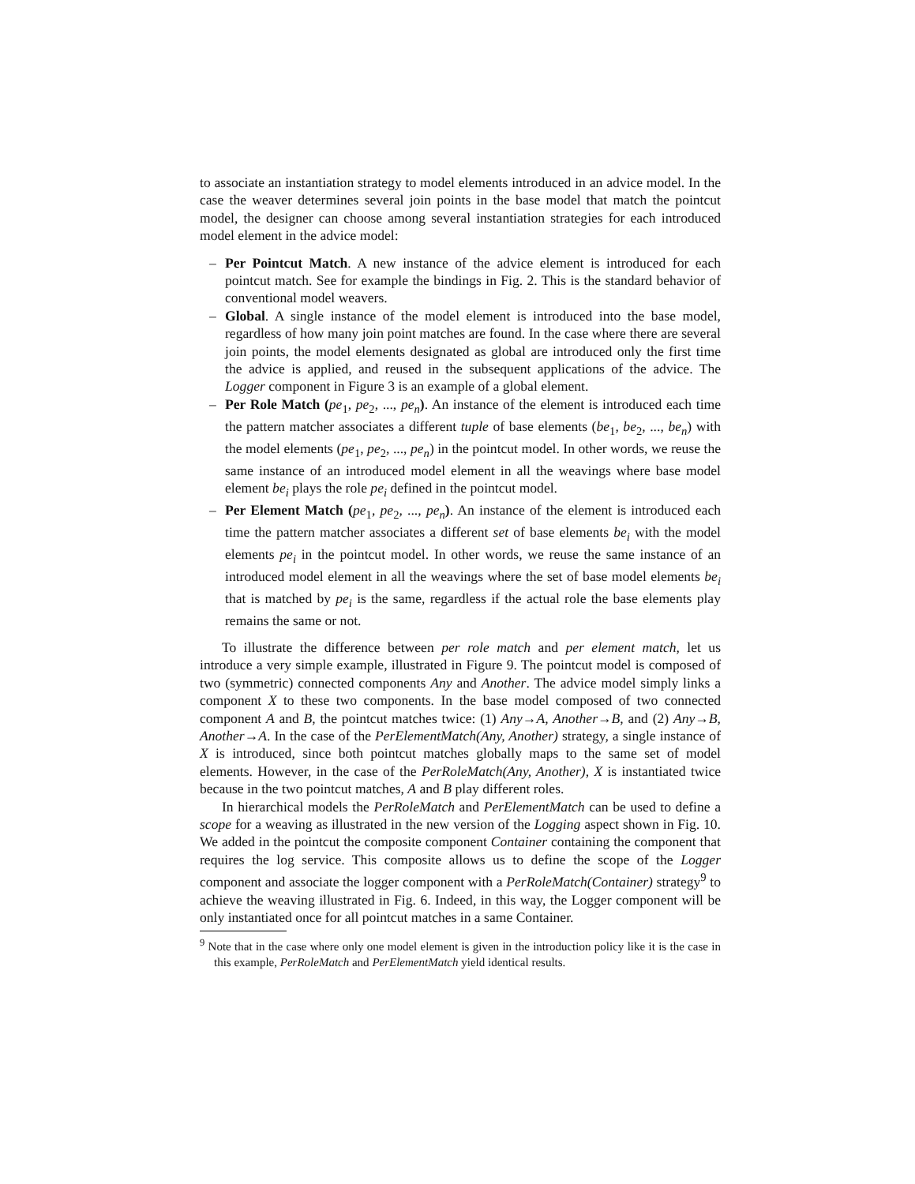to associate an instantiation strategy to model elements introduced in an advice model. In the case the weaver determines several join points in the base model that match the pointcut model, the designer can choose among several instantiation strategies for each introduced model element in the advice model:
– Per Pointcut Match. A new instance of the advice element is introduced for each pointcut match. See for example the bindings in Fig. 2. This is the standard behavior of conventional model weavers.
– Global. A single instance of the model element is introduced into the base model, regardless of how many join point matches are found. In the case where there are several join points, the model elements designated as global are introduced only the first time the advice is applied, and reused in the subsequent applications of the advice. The Logger component in Figure 3 is an example of a global element.
– Per Role Match (pe<sub>1</sub>, pe<sub>2</sub>, ..., pe<sub>n</sub>). An instance of the element is introduced each time the pattern matcher associates a different tuple of base elements (be<sub>1</sub>, be<sub>2</sub>, ..., be<sub>n</sub>) with the model elements (pe<sub>1</sub>, pe<sub>2</sub>, ..., pe<sub>n</sub>) in the pointcut model. In other words, we reuse the same instance of an introduced model element in all the weavings where base model element be<sub>i</sub> plays the role pe<sub>i</sub> defined in the pointcut model.
– Per Element Match (pe<sub>1</sub>, pe<sub>2</sub>, ..., pe<sub>n</sub>). An instance of the element is introduced each time the pattern matcher associates a different set of base elements be<sub>i</sub> with the model elements pe<sub>i</sub> in the pointcut model. In other words, we reuse the same instance of an introduced model element in all the weavings where the set of base model elements be<sub>i</sub> that is matched by pe<sub>i</sub> is the same, regardless if the actual role the base elements play remains the same or not.
To illustrate the difference between per role match and per element match, let us introduce a very simple example, illustrated in Figure 9. The pointcut model is composed of two (symmetric) connected components Any and Another. The advice model simply links a component X to these two components. In the base model composed of two connected component A and B, the pointcut matches twice: (1) Any→A, Another→B, and (2) Any→B, Another→A. In the case of the PerElementMatch(Any, Another) strategy, a single instance of X is introduced, since both pointcut matches globally maps to the same set of model elements. However, in the case of the PerRoleMatch(Any, Another), X is instantiated twice because in the two pointcut matches, A and B play different roles.
In hierarchical models the PerRoleMatch and PerElementMatch can be used to define a scope for a weaving as illustrated in the new version of the Logging aspect shown in Fig. 10. We added in the pointcut the composite component Container containing the component that requires the log service. This composite allows us to define the scope of the Logger component and associate the logger component with a PerRoleMatch(Container) strategy<sup>9</sup> to achieve the weaving illustrated in Fig. 6. Indeed, in this way, the Logger component will be only instantiated once for all pointcut matches in a same Container.
<sup>9</sup> Note that in the case where only one model element is given in the introduction policy like it is the case in this example, PerRoleMatch and PerElementMatch yield identical results.